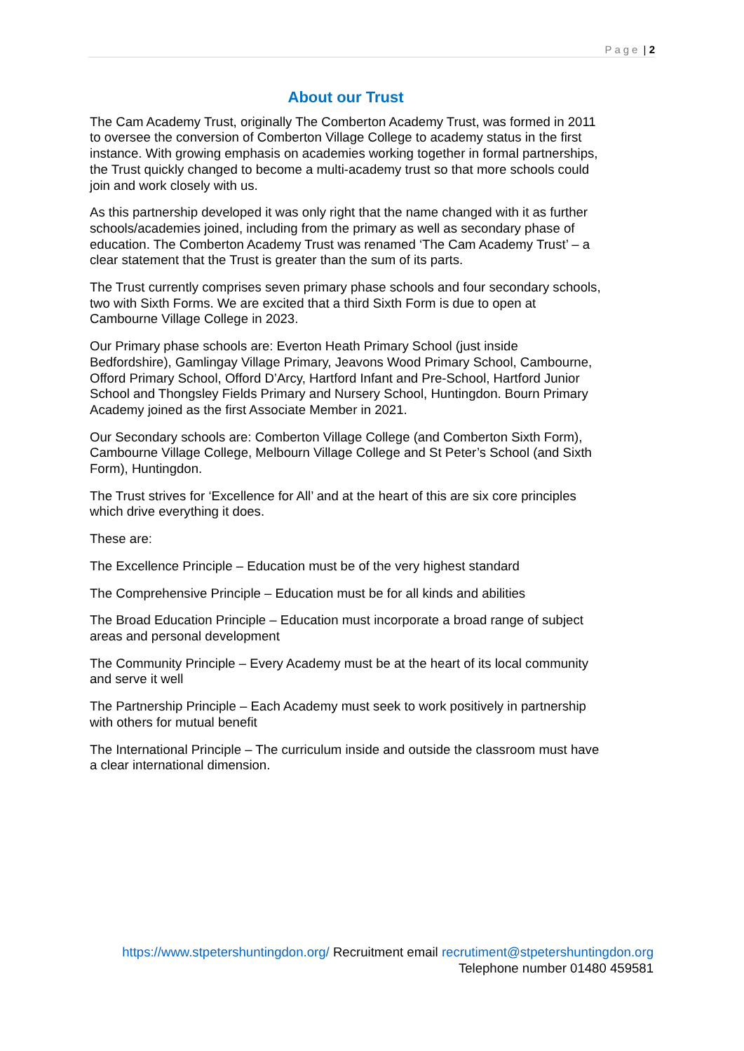Page | 2
About our Trust
The Cam Academy Trust, originally The Comberton Academy Trust, was formed in 2011 to oversee the conversion of Comberton Village College to academy status in the first instance. With growing emphasis on academies working together in formal partnerships, the Trust quickly changed to become a multi-academy trust so that more schools could join and work closely with us.
As this partnership developed it was only right that the name changed with it as further schools/academies joined, including from the primary as well as secondary phase of education. The Comberton Academy Trust was renamed ‘The Cam Academy Trust’ – a clear statement that the Trust is greater than the sum of its parts.
The Trust currently comprises seven primary phase schools and four secondary schools, two with Sixth Forms. We are excited that a third Sixth Form is due to open at Cambourne Village College in 2023.
Our Primary phase schools are: Everton Heath Primary School (just inside Bedfordshire), Gamlingay Village Primary, Jeavons Wood Primary School, Cambourne, Offord Primary School, Offord D’Arcy, Hartford Infant and Pre-School, Hartford Junior School and Thongsley Fields Primary and Nursery School, Huntingdon. Bourn Primary Academy joined as the first Associate Member in 2021.
Our Secondary schools are: Comberton Village College (and Comberton Sixth Form), Cambourne Village College, Melbourn Village College and St Peter’s School (and Sixth Form), Huntingdon.
The Trust strives for ‘Excellence for All’ and at the heart of this are six core principles which drive everything it does.
These are:
The Excellence Principle – Education must be of the very highest standard
The Comprehensive Principle – Education must be for all kinds and abilities
The Broad Education Principle – Education must incorporate a broad range of subject areas and personal development
The Community Principle – Every Academy must be at the heart of its local community and serve it well
The Partnership Principle – Each Academy must seek to work positively in partnership with others for mutual benefit
The International Principle – The curriculum inside and outside the classroom must have a clear international dimension.
https://www.stpetershuntingdon.org/ Recruitment email recrutiment@stpetershuntingdon.org
Telephone number 01480 459581